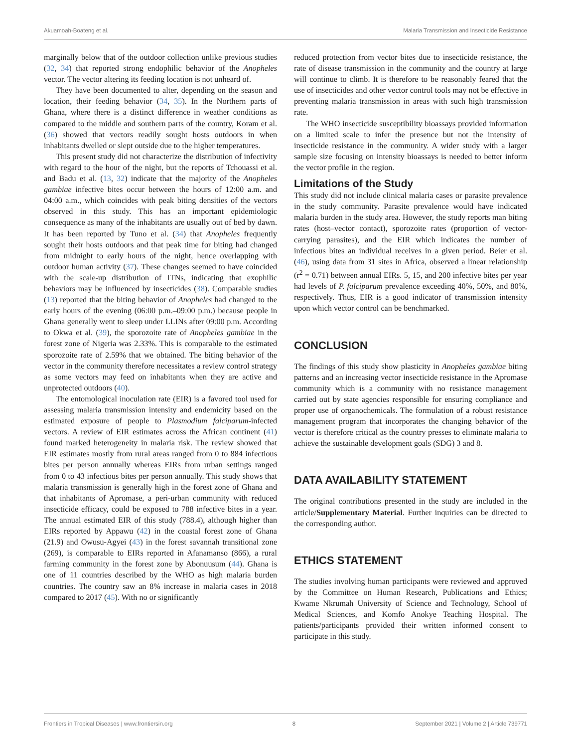Akuamoah-Boateng et al. Malaria Transmission and Insecticide Resistance
marginally below that of the outdoor collection unlike previous studies (32, 34) that reported strong endophilic behavior of the Anopheles vector. The vector altering its feeding location is not unheard of.
They have been documented to alter, depending on the season and location, their feeding behavior (34, 35). In the Northern parts of Ghana, where there is a distinct difference in weather conditions as compared to the middle and southern parts of the country, Koram et al. (36) showed that vectors readily sought hosts outdoors in when inhabitants dwelled or slept outside due to the higher temperatures.
This present study did not characterize the distribution of infectivity with regard to the hour of the night, but the reports of Tchouassi et al. and Badu et al. (13, 32) indicate that the majority of the Anopheles gambiae infective bites occur between the hours of 12:00 a.m. and 04:00 a.m., which coincides with peak biting densities of the vectors observed in this study. This has an important epidemiologic consequence as many of the inhabitants are usually out of bed by dawn. It has been reported by Tuno et al. (34) that Anopheles frequently sought their hosts outdoors and that peak time for biting had changed from midnight to early hours of the night, hence overlapping with outdoor human activity (37). These changes seemed to have coincided with the scale-up distribution of ITNs, indicating that exophilic behaviors may be influenced by insecticides (38). Comparable studies (13) reported that the biting behavior of Anopheles had changed to the early hours of the evening (06:00 p.m.–09:00 p.m.) because people in Ghana generally went to sleep under LLINs after 09:00 p.m. According to Okwa et al. (39), the sporozoite rate of Anopheles gambiae in the forest zone of Nigeria was 2.33%. This is comparable to the estimated sporozoite rate of 2.59% that we obtained. The biting behavior of the vector in the community therefore necessitates a review control strategy as some vectors may feed on inhabitants when they are active and unprotected outdoors (40).
The entomological inoculation rate (EIR) is a favored tool used for assessing malaria transmission intensity and endemicity based on the estimated exposure of people to Plasmodium falciparum-infected vectors. A review of EIR estimates across the African continent (41) found marked heterogeneity in malaria risk. The review showed that EIR estimates mostly from rural areas ranged from 0 to 884 infectious bites per person annually whereas EIRs from urban settings ranged from 0 to 43 infectious bites per person annually. This study shows that malaria transmission is generally high in the forest zone of Ghana and that inhabitants of Apromase, a peri-urban community with reduced insecticide efficacy, could be exposed to 788 infective bites in a year. The annual estimated EIR of this study (788.4), although higher than EIRs reported by Appawu (42) in the coastal forest zone of Ghana (21.9) and Owusu-Agyei (43) in the forest savannah transitional zone (269), is comparable to EIRs reported in Afanamanso (866), a rural farming community in the forest zone by Abonuusum (44). Ghana is one of 11 countries described by the WHO as high malaria burden countries. The country saw an 8% increase in malaria cases in 2018 compared to 2017 (45). With no or significantly
reduced protection from vector bites due to insecticide resistance, the rate of disease transmission in the community and the country at large will continue to climb. It is therefore to be reasonably feared that the use of insecticides and other vector control tools may not be effective in preventing malaria transmission in areas with such high transmission rate.
The WHO insecticide susceptibility bioassays provided information on a limited scale to infer the presence but not the intensity of insecticide resistance in the community. A wider study with a larger sample size focusing on intensity bioassays is needed to better inform the vector profile in the region.
Limitations of the Study
This study did not include clinical malaria cases or parasite prevalence in the study community. Parasite prevalence would have indicated malaria burden in the study area. However, the study reports man biting rates (host–vector contact), sporozoite rates (proportion of vector-carrying parasites), and the EIR which indicates the number of infectious bites an individual receives in a given period. Beier et al. (46), using data from 31 sites in Africa, observed a linear relationship (r<sup>2</sup> = 0.71) between annual EIRs. 5, 15, and 200 infective bites per year had levels of P. falciparum prevalence exceeding 40%, 50%, and 80%, respectively. Thus, EIR is a good indicator of transmission intensity upon which vector control can be benchmarked.
CONCLUSION
The findings of this study show plasticity in Anopheles gambiae biting patterns and an increasing vector insecticide resistance in the Apromase community which is a community with no resistance management carried out by state agencies responsible for ensuring compliance and proper use of organochemicals. The formulation of a robust resistance management program that incorporates the changing behavior of the vector is therefore critical as the country presses to eliminate malaria to achieve the sustainable development goals (SDG) 3 and 8.
DATA AVAILABILITY STATEMENT
The original contributions presented in the study are included in the article/Supplementary Material. Further inquiries can be directed to the corresponding author.
ETHICS STATEMENT
The studies involving human participants were reviewed and approved by the Committee on Human Research, Publications and Ethics; Kwame Nkrumah University of Science and Technology, School of Medical Sciences, and Komfo Anokye Teaching Hospital. The patients/participants provided their written informed consent to participate in this study.
Frontiers in Tropical Diseases | www.frontiersin.org 8 September 2021 | Volume 2 | Article 739771